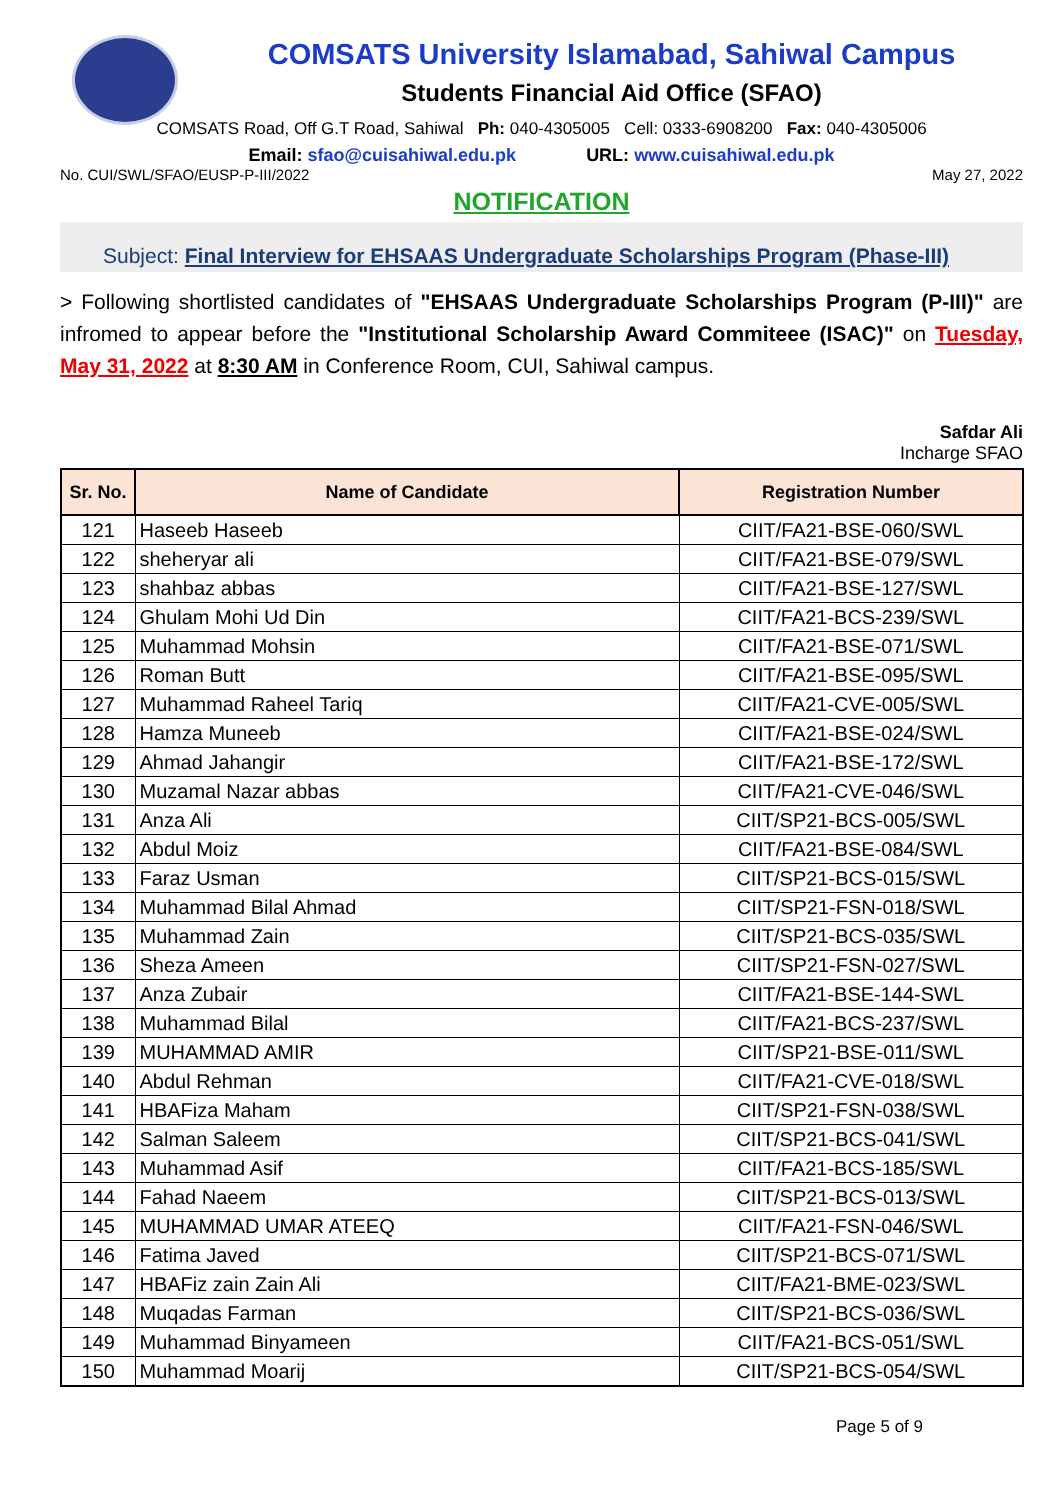COMSATS University Islamabad, Sahiwal Campus
Students Financial Aid Office (SFAO)
COMSATS Road, Off G.T Road, Sahiwal Ph: 040-4305005 Cell: 0333-6908200 Fax: 040-4305006
Email: sfao@cuisahiwal.edu.pk URL: www.cuisahiwal.edu.pk
No. CUI/SWL/SFAO/EUSP-P-III/2022 May 27, 2022
NOTIFICATION
Subject: Final Interview for EHSAAS Undergraduate Scholarships Program (Phase-III)
> Following shortlisted candidates of "EHSAAS Undergraduate Scholarships Program (P-III)" are infromed to appear before the "Institutional Scholarship Award Commiteee (ISAC)" on Tuesday, May 31, 2022 at 8:30 AM in Conference Room, CUI, Sahiwal campus.
Safdar Ali
Incharge SFAO
| Sr. No. | Name of Candidate | Registration Number |
| --- | --- | --- |
| 121 | Haseeb Haseeb | CIIT/FA21-BSE-060/SWL |
| 122 | sheheryar ali | CIIT/FA21-BSE-079/SWL |
| 123 | shahbaz abbas | CIIT/FA21-BSE-127/SWL |
| 124 | Ghulam Mohi Ud Din | CIIT/FA21-BCS-239/SWL |
| 125 | Muhammad Mohsin | CIIT/FA21-BSE-071/SWL |
| 126 | Roman Butt | CIIT/FA21-BSE-095/SWL |
| 127 | Muhammad Raheel Tariq | CIIT/FA21-CVE-005/SWL |
| 128 | Hamza Muneeb | CIIT/FA21-BSE-024/SWL |
| 129 | Ahmad Jahangir | CIIT/FA21-BSE-172/SWL |
| 130 | Muzamal Nazar abbas | CIIT/FA21-CVE-046/SWL |
| 131 | Anza Ali | CIIT/SP21-BCS-005/SWL |
| 132 | Abdul Moiz | CIIT/FA21-BSE-084/SWL |
| 133 | Faraz Usman | CIIT/SP21-BCS-015/SWL |
| 134 | Muhammad Bilal Ahmad | CIIT/SP21-FSN-018/SWL |
| 135 | Muhammad Zain | CIIT/SP21-BCS-035/SWL |
| 136 | Sheza Ameen | CIIT/SP21-FSN-027/SWL |
| 137 | Anza Zubair | CIIT/FA21-BSE-144-SWL |
| 138 | Muhammad Bilal | CIIT/FA21-BCS-237/SWL |
| 139 | MUHAMMAD AMIR | CIIT/SP21-BSE-011/SWL |
| 140 | Abdul Rehman | CIIT/FA21-CVE-018/SWL |
| 141 | HBAFiza Maham | CIIT/SP21-FSN-038/SWL |
| 142 | Salman Saleem | CIIT/SP21-BCS-041/SWL |
| 143 | Muhammad Asif | CIIT/FA21-BCS-185/SWL |
| 144 | Fahad Naeem | CIIT/SP21-BCS-013/SWL |
| 145 | MUHAMMAD UMAR ATEEQ | CIIT/FA21-FSN-046/SWL |
| 146 | Fatima Javed | CIIT/SP21-BCS-071/SWL |
| 147 | HBAFiz zain Zain Ali | CIIT/FA21-BME-023/SWL |
| 148 | Muqadas Farman | CIIT/SP21-BCS-036/SWL |
| 149 | Muhammad Binyameen | CIIT/FA21-BCS-051/SWL |
| 150 | Muhammad Moarij | CIIT/SP21-BCS-054/SWL |
Page 5 of 9